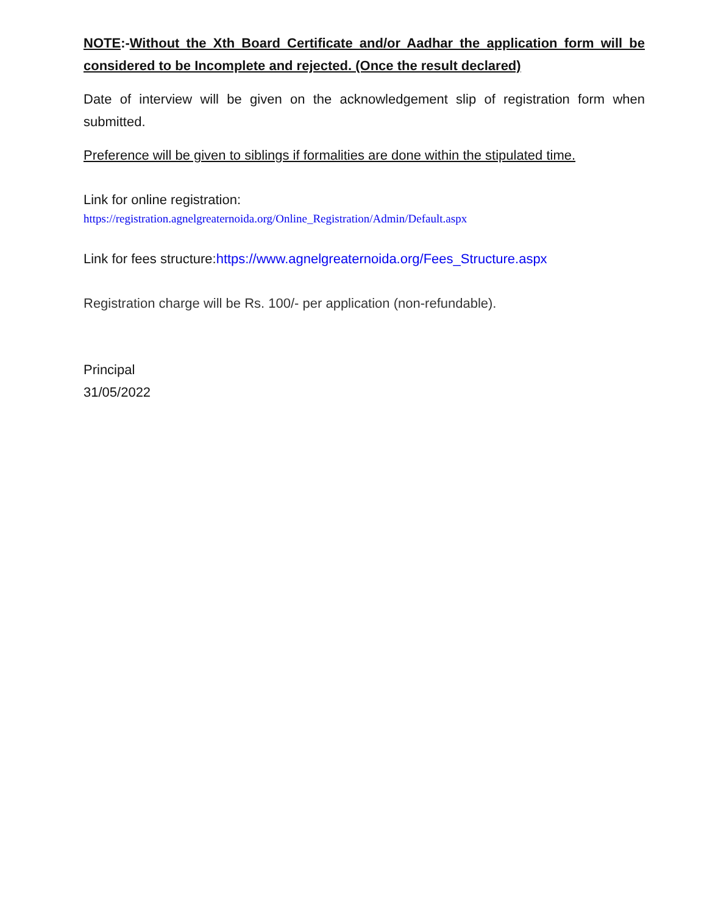NOTE:-Without the Xth Board Certificate and/or Aadhar the application form will be considered to be Incomplete and rejected. (Once the result declared)
Date of interview will be given on the acknowledgement slip of registration form when submitted.
Preference will be given to siblings if formalities are done within the stipulated time.
Link for online registration:
https://registration.agnelgreaternoida.org/Online_Registration/Admin/Default.aspx
Link for fees structure:https://www.agnelgreaternoida.org/Fees_Structure.aspx
Registration charge will be Rs. 100/- per application (non-refundable).
Principal
31/05/2022